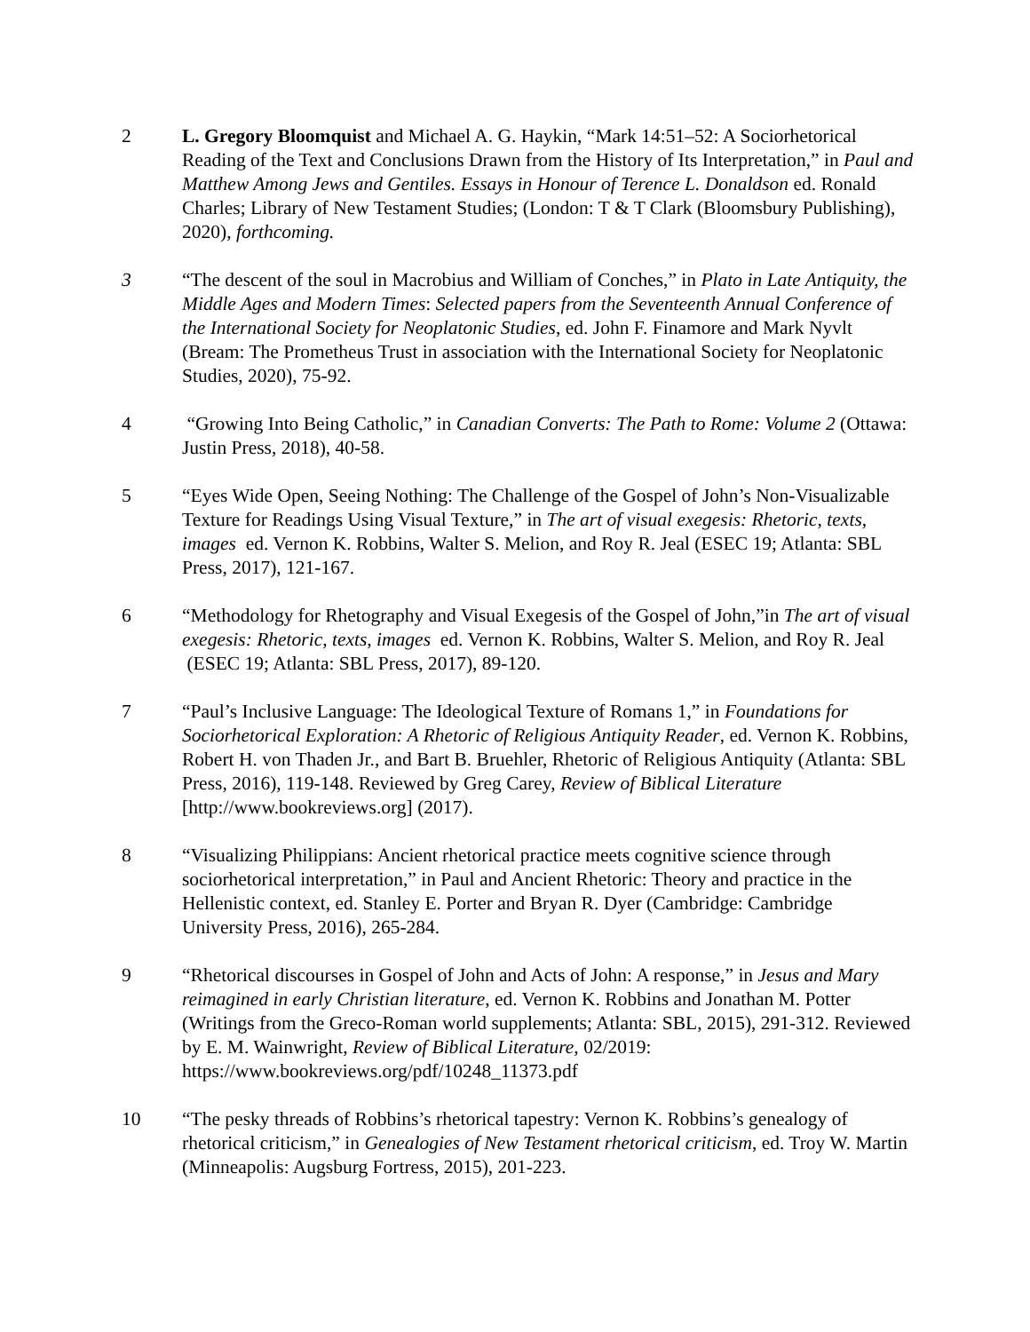2 L. Gregory Bloomquist and Michael A. G. Haykin, “Mark 14:51–52: A Sociorhetorical Reading of the Text and Conclusions Drawn from the History of Its Interpretation,” in Paul and Matthew Among Jews and Gentiles. Essays in Honour of Terence L. Donaldson ed. Ronald Charles; Library of New Testament Studies; (London: T & T Clark (Bloomsbury Publishing), 2020), forthcoming.
3 “The descent of the soul in Macrobius and William of Conches,” in Plato in Late Antiquity, the Middle Ages and Modern Times: Selected papers from the Seventeenth Annual Conference of the International Society for Neoplatonic Studies, ed. John F. Finamore and Mark Nyvlt (Bream: The Prometheus Trust in association with the International Society for Neoplatonic Studies, 2020), 75-92.
4 “Growing Into Being Catholic,” in Canadian Converts: The Path to Rome: Volume 2 (Ottawa: Justin Press, 2018), 40-58.
5 “Eyes Wide Open, Seeing Nothing: The Challenge of the Gospel of John’s Non-Visualizable Texture for Readings Using Visual Texture,” in The art of visual exegesis: Rhetoric, texts, images ed. Vernon K. Robbins, Walter S. Melion, and Roy R. Jeal (ESEC 19; Atlanta: SBL Press, 2017), 121-167.
6 “Methodology for Rhetography and Visual Exegesis of the Gospel of John,”in The art of visual exegesis: Rhetoric, texts, images ed. Vernon K. Robbins, Walter S. Melion, and Roy R. Jeal (ESEC 19; Atlanta: SBL Press, 2017), 89-120.
7 “Paul’s Inclusive Language: The Ideological Texture of Romans 1,” in Foundations for Sociorhetorical Exploration: A Rhetoric of Religious Antiquity Reader, ed. Vernon K. Robbins, Robert H. von Thaden Jr., and Bart B. Bruehler, Rhetoric of Religious Antiquity (Atlanta: SBL Press, 2016), 119-148. Reviewed by Greg Carey, Review of Biblical Literature [http://www.bookreviews.org] (2017).
8 “Visualizing Philippians: Ancient rhetorical practice meets cognitive science through sociorhetorical interpretation,” in Paul and Ancient Rhetoric: Theory and practice in the Hellenistic context, ed. Stanley E. Porter and Bryan R. Dyer (Cambridge: Cambridge University Press, 2016), 265-284.
9 “Rhetorical discourses in Gospel of John and Acts of John: A response,” in Jesus and Mary reimagined in early Christian literature, ed. Vernon K. Robbins and Jonathan M. Potter (Writings from the Greco-Roman world supplements; Atlanta: SBL, 2015), 291-312. Reviewed by E. M. Wainwright, Review of Biblical Literature, 02/2019: https://www.bookreviews.org/pdf/10248_11373.pdf
10 “The pesky threads of Robbins’s rhetorical tapestry: Vernon K. Robbins’s genealogy of rhetorical criticism,” in Genealogies of New Testament rhetorical criticism, ed. Troy W. Martin (Minneapolis: Augsburg Fortress, 2015), 201-223.